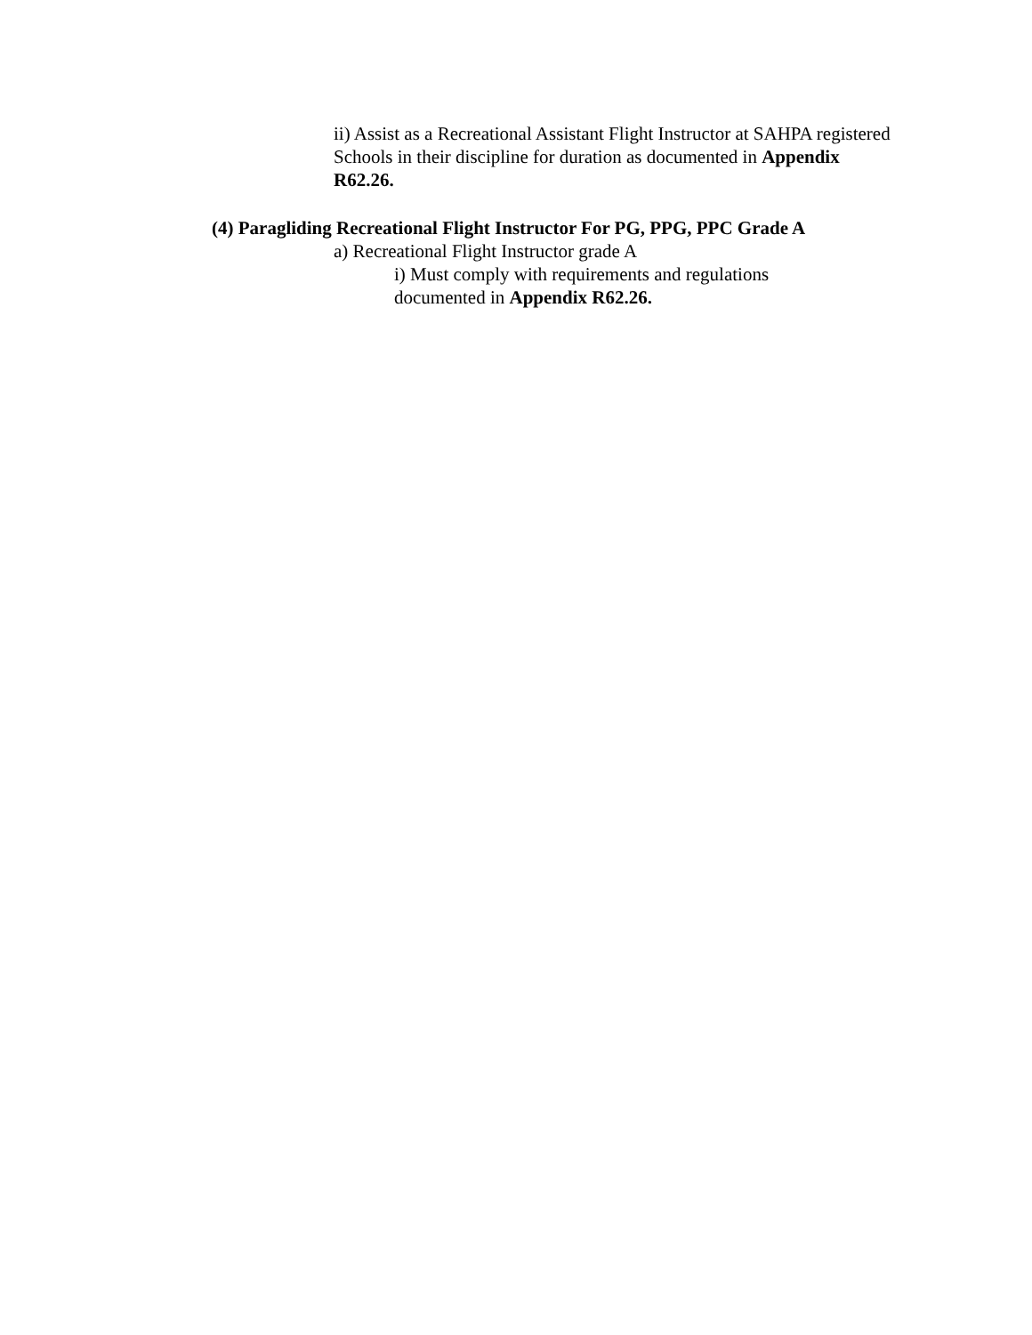ii) Assist as a Recreational Assistant Flight Instructor at SAHPA registered Schools in their discipline for duration as documented in Appendix R62.26.
(4) Paragliding Recreational Flight Instructor For PG, PPG, PPC Grade A
a) Recreational Flight Instructor grade A
i) Must comply with requirements and regulations documented in Appendix R62.26.